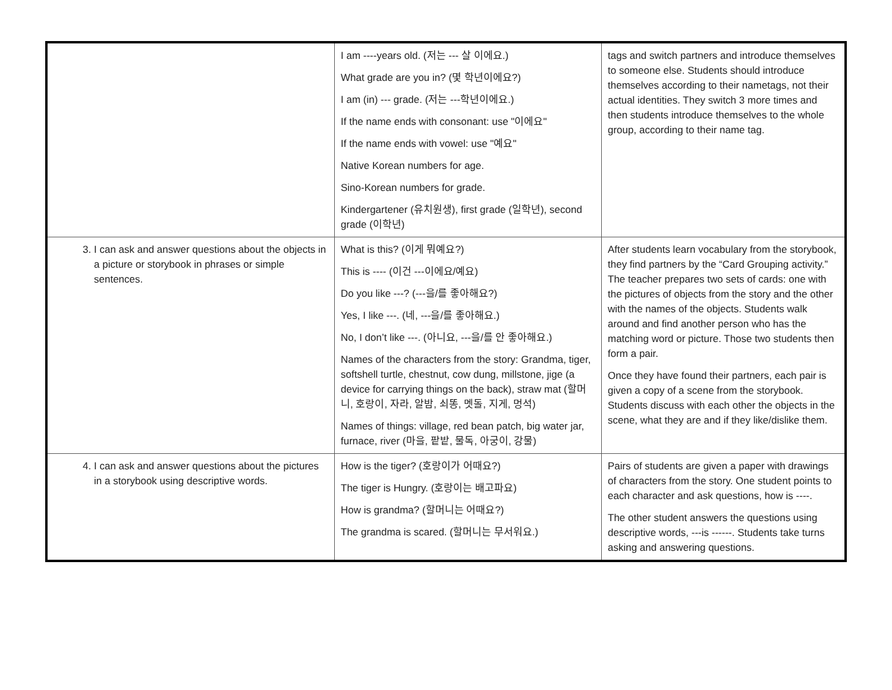| | I am ----years old. (저는 --- 살 이에요.) What grade are you in? (몇 학년이에요?) I am (in) --- grade. (저는 ---학년이에요.) If the name ends with consonant: use "이에요" If the name ends with vowel: use "예요" Native Korean numbers for age. Sino-Korean numbers for grade. Kindergartener (유치원생), first grade (일학년), second grade (이학년) | tags and switch partners and introduce themselves to someone else. Students should introduce themselves according to their nametags, not their actual identities. They switch 3 more times and then students introduce themselves to the whole group, according to their name tag. |
| 3. I can ask and answer questions about the objects in a picture or storybook in phrases or simple sentences. | What is this? (이게 뭐예요?) This is ---- (이건 ---이에요/예요) Do you like ---? (---을/를 좋아해요?) Yes, I like ---. (네, ---을/를 좋아해요.) No, I don’t like ---. (아니요, ---을/를 안 좋아해요.) Names of the characters from the story: Grandma, tiger, softshell turtle, chestnut, cow dung, millstone, jige (a device for carrying things on the back), straw mat (할머니, 호랑이, 자라, 알밤, 쇠똥, 멧돌, 지게, 멍석) Names of things: village, red bean patch, big water jar, furnace, river (마을, 팥밭, 물독, 아궁이, 강물) | After students learn vocabulary from the storybook, they find partners by the “Card Grouping activity.” The teacher prepares two sets of cards: one with the pictures of objects from the story and the other with the names of the objects. Students walk around and find another person who has the matching word or picture. Those two students then form a pair. Once they have found their partners, each pair is given a copy of a scene from the storybook. Students discuss with each other the objects in the scene, what they are and if they like/dislike them. |
| 4. I can ask and answer questions about the pictures in a storybook using descriptive words. | How is the tiger? (호랑이가 어때요?) The tiger is Hungry. (호랑이는 배고파요) How is grandma? (할머니는 어때요?) The grandma is scared. (할머니는 무서워요.) | Pairs of students are given a paper with drawings of characters from the story. One student points to each character and ask questions, how is ----. The other student answers the questions using descriptive words, ---is ------. Students take turns asking and answering questions. |